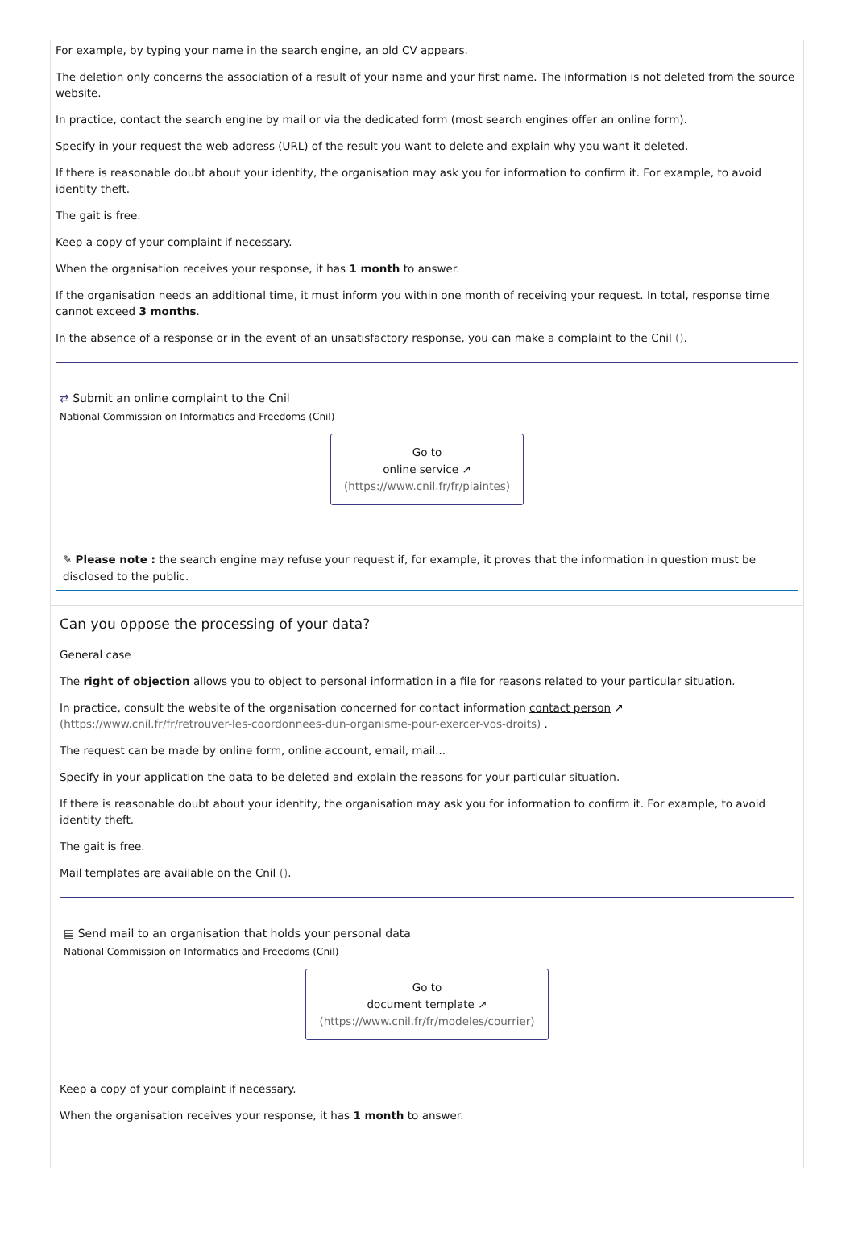For example, by typing your name in the search engine, an old CV appears.
The deletion only concerns the association of a result of your name and your first name. The information is not deleted from the source website.
In practice, contact the search engine by mail or via the dedicated form (most search engines offer an online form).
Specify in your request the web address (URL) of the result you want to delete and explain why you want it deleted.
If there is reasonable doubt about your identity, the organisation may ask you for information to confirm it. For example, to avoid identity theft.
The gait is free.
Keep a copy of your complaint if necessary.
When the organisation receives your response, it has 1 month to answer.
If the organisation needs an additional time, it must inform you within one month of receiving your request. In total, response time cannot exceed 3 months.
In the absence of a response or in the event of an unsatisfactory response, you can make a complaint to the Cnil ().
⇄ Submit an online complaint to the Cnil
National Commission on Informatics and Freedoms (Cnil)
Go to
online service ↗
(https://www.cnil.fr/fr/plaintes)
✎ Please note : the search engine may refuse your request if, for example, it proves that the information in question must be disclosed to the public.
Can you oppose the processing of your data?
General case
The right of objection allows you to object to personal information in a file for reasons related to your particular situation.
In practice, consult the website of the organisation concerned for contact information contact person ↗ (https://www.cnil.fr/fr/retrouver-les-coordonnees-dun-organisme-pour-exercer-vos-droits) .
The request can be made by online form, online account, email, mail...
Specify in your application the data to be deleted and explain the reasons for your particular situation.
If there is reasonable doubt about your identity, the organisation may ask you for information to confirm it. For example, to avoid identity theft.
The gait is free.
Mail templates are available on the Cnil ().
▤ Send mail to an organisation that holds your personal data
National Commission on Informatics and Freedoms (Cnil)
Go to
document template ↗
(https://www.cnil.fr/fr/modeles/courrier)
Keep a copy of your complaint if necessary.
When the organisation receives your response, it has 1 month to answer.